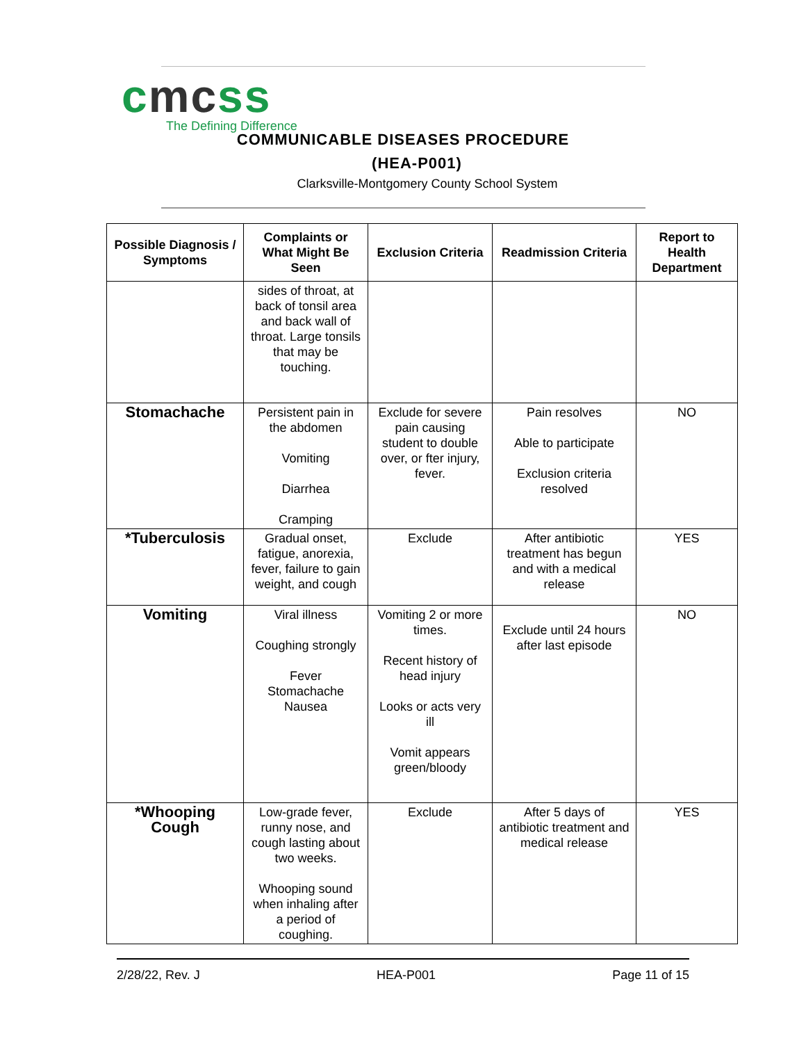cmcss
The Defining Difference
COMMUNICABLE DISEASES PROCEDURE
(HEA-P001)
Clarksville-Montgomery County School System
| Possible Diagnosis / Symptoms | Complaints or What Might Be Seen | Exclusion Criteria | Readmission Criteria | Report to Health Department |
| --- | --- | --- | --- | --- |
| | sides of throat, at back of tonsil area and back wall of throat. Large tonsils that may be touching. | | | |
| Stomachache | Persistent pain in the abdomen Vomiting Diarrhea Cramping | Exclude for severe pain causing student to double over, or fter injury, fever. | Pain resolves Able to participate Exclusion criteria resolved | NO |
| *Tuberculosis | Gradual onset, fatigue, anorexia, fever, failure to gain weight, and cough | Exclude | After antibiotic treatment has begun and with a medical release | YES |
| Vomiting | Viral illness Coughing strongly Fever Stomachache Nausea | Vomiting 2 or more times. Recent history of head injury Looks or acts very ill Vomit appears green/bloody | Exclude until 24 hours after last episode | NO |
| *Whooping Cough | Low-grade fever, runny nose, and cough lasting about two weeks. Whooping sound when inhaling after a period of coughing. | Exclude | After 5 days of antibiotic treatment and medical release | YES |
2/28/22, Rev. J HEA-P001 Page 11 of 15